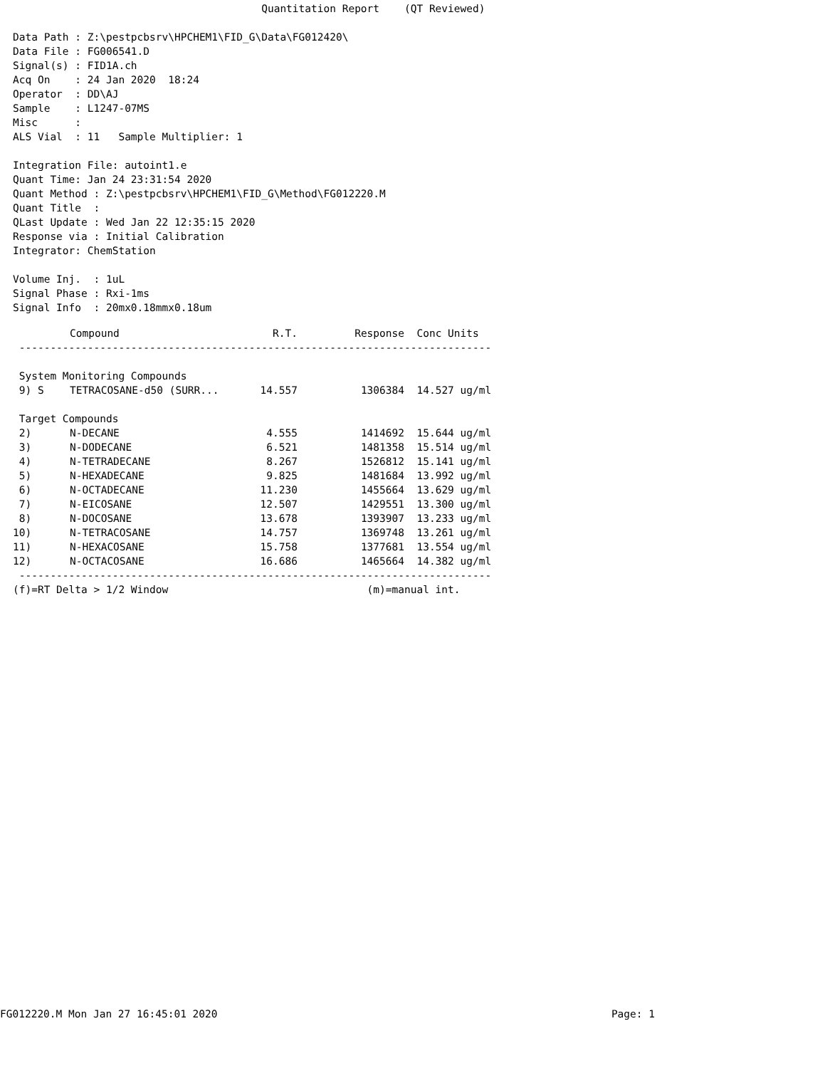Quantitation Report    (QT Reviewed)

Data Path : Z:\pestpcbsrv\HPCHEM1\FID_G\Data\FG012420\
Data File : FG006541.D
Signal(s) : FID1A.ch
Acq On    : 24 Jan 2020  18:24
Operator  : DD\AJ
Sample    : L1247-07MS
Misc      :
ALS Vial  : 11   Sample Multiplier: 1

Integration File: autoint1.e
Quant Time: Jan 24 23:31:54 2020
Quant Method : Z:\pestpcbsrv\HPCHEM1\FID_G\Method\FG012220.M
Quant Title  :
QLast Update : Wed Jan 22 12:35:15 2020
Response via : Initial Calibration
Integrator: ChemStation

Volume Inj.  : 1uL
Signal Phase : Rxi-1ms
Signal Info  : 20mx0.18mmx0.18um
| | Compound | R.T. | Response | Conc Units |
| --- | --- | --- | --- | --- |
| ---------------------------------------------------------------------------- | | | | |
| System Monitoring Compounds | | | | |
| 9) S | TETRACOSANE-d50 (SURR... | 14.557 | 1306384 | 14.527 ug/ml |
| Target Compounds | | | | |
| 2) | N-DECANE | 4.555 | 1414692 | 15.644 ug/ml |
| 3) | N-DODECANE | 6.521 | 1481358 | 15.514 ug/ml |
| 4) | N-TETRADECANE | 8.267 | 1526812 | 15.141 ug/ml |
| 5) | N-HEXADECANE | 9.825 | 1481684 | 13.992 ug/ml |
| 6) | N-OCTADECANE | 11.230 | 1455664 | 13.629 ug/ml |
| 7) | N-EICOSANE | 12.507 | 1429551 | 13.300 ug/ml |
| 8) | N-DOCOSANE | 13.678 | 1393907 | 13.233 ug/ml |
| 10) | N-TETRACOSANE | 14.757 | 1369748 | 13.261 ug/ml |
| 11) | N-HEXACOSANE | 15.758 | 1377681 | 13.554 ug/ml |
| 12) | N-OCTACOSANE | 16.686 | 1465664 | 14.382 ug/ml |
| ---------------------------------------------------------------------------- | | | | |
(f)=RT Delta > 1/2 Window                                (m)=manual int.
FG012220.M Mon Jan 27 16:45:01 2020 Page: 1